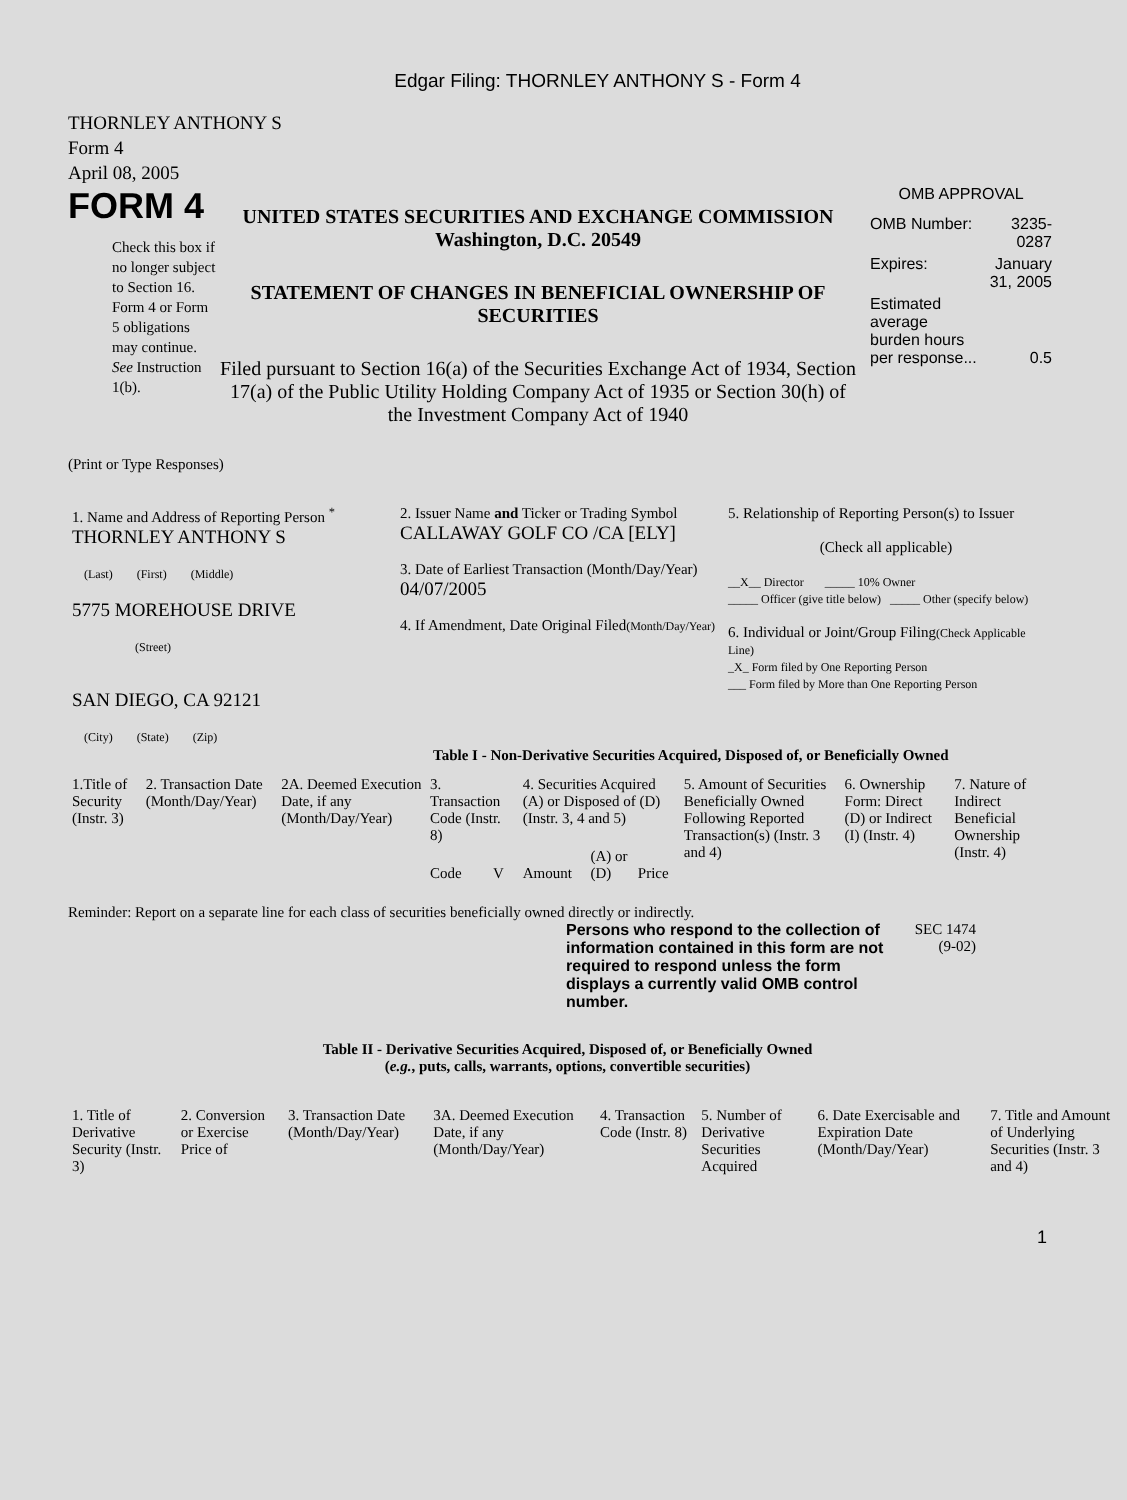Edgar Filing: THORNLEY ANTHONY S - Form 4
THORNLEY ANTHONY S
Form 4
April 08, 2005
FORM 4
Check this box if no longer subject to Section 16. Form 4 or Form 5 obligations may continue. See Instruction 1(b).
UNITED STATES SECURITIES AND EXCHANGE COMMISSION
Washington, D.C. 20549
STATEMENT OF CHANGES IN BENEFICIAL OWNERSHIP OF SECURITIES
Filed pursuant to Section 16(a) of the Securities Exchange Act of 1934, Section 17(a) of the Public Utility Holding Company Act of 1935 or Section 30(h) of the Investment Company Act of 1940
OMB APPROVAL
| OMB Number: | 3235-0287 |
| Expires: | January 31, 2005 |
| Estimated average burden hours per response... | 0.5 |
(Print or Type Responses)
| 1. Name and Address of Reporting Person <sup>*</sup> THORNLEY ANTHONY S (Last) (First) (Middle) 5775 MOREHOUSE DRIVE (Street) SAN DIEGO, CA 92121 (City) (State) (Zip) | 2. Issuer Name and Ticker or Trading Symbol CALLAWAY GOLF CO /CA [ELY] 3. Date of Earliest Transaction (Month/Day/Year) 04/07/2005 4. If Amendment, Date Original Filed (Month/Day/Year) | 5. Relationship of Reporting Person(s) to Issuer (Check all applicable) __X__ Director _____ 10% Owner _____ Officer (give title below) _____ Other (specify below) 6. Individual or Joint/Group Filing (Check Applicable Line) _X_ Form filed by One Reporting Person ___ Form filed by More than One Reporting Person |
Table I - Non-Derivative Securities Acquired, Disposed of, or Beneficially Owned
| 1.Title of Security (Instr. 3) | 2. Transaction Date (Month/Day/Year) | 2A. Deemed Execution Date, if any (Month/Day/Year) | 3. Transaction Code (Instr. 8) | | 4. Securities Acquired (A) or Disposed of (D) (Instr. 3, 4 and 5) | | | 5. Amount of Securities Beneficially Owned Following Reported Transaction(s) (Instr. 3 and 4) | 6. Ownership Form: Direct (D) or Indirect (I) (Instr. 4) | 7. Nature of Indirect Beneficial Ownership (Instr. 4) |
| | | | Code | V | Amount | (A) or (D) | Price | | | |
Reminder: Report on a separate line for each class of securities beneficially owned directly or indirectly.
Persons who respond to the collection of information contained in this form are not required to respond unless the form displays a currently valid OMB control number.
SEC 1474 (9-02)
Table II - Derivative Securities Acquired, Disposed of, or Beneficially Owned
(e.g., puts, calls, warrants, options, convertible securities)
| 1. Title of Derivative Security (Instr. 3) | 2. Conversion or Exercise Price of | 3. Transaction Date (Month/Day/Year) | 3A. Deemed Execution Date, if any (Month/Day/Year) | 4. Transaction Code (Instr. 8) | 5. Number of Derivative Securities Acquired | 6. Date Exercisable and Expiration Date (Month/Day/Year) | 7. Title and Amount of Underlying Securities (Instr. 3 and 4) |
1